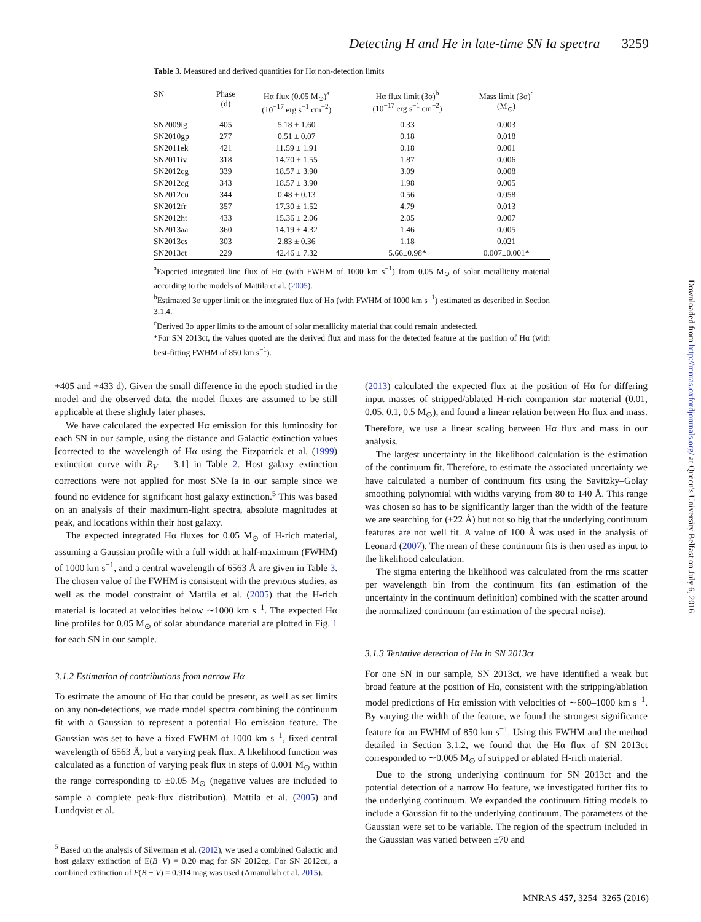Detecting H and He in late-time SN Ia spectra 3259
Table 3. Measured and derived quantities for Hα non-detection limits
| SN | Phase (d) | Hα flux (0.05 M<sub>⊙</sub>)<sup>a</sup> (10<sup>−17</sup> erg s<sup>−1</sup> cm<sup>−2</sup>) | Hα flux limit (3σ)<sup>b</sup> (10<sup>−17</sup> erg s<sup>−1</sup> cm<sup>−2</sup>) | Mass limit (3σ)<sup>c</sup> (M<sub>⊙</sub>) |
| --- | --- | --- | --- | --- |
| SN2009ig | 405 | 5.18 ± 1.60 | 0.33 | 0.003 |
| SN2010gp | 277 | 0.51 ± 0.07 | 0.18 | 0.018 |
| SN2011ek | 421 | 11.59 ± 1.91 | 0.18 | 0.001 |
| SN2011iv | 318 | 14.70 ± 1.55 | 1.87 | 0.006 |
| SN2012cg | 339 | 18.57 ± 3.90 | 3.09 | 0.008 |
| SN2012cg | 343 | 18.57 ± 3.90 | 1.98 | 0.005 |
| SN2012cu | 344 | 0.48 ± 0.13 | 0.56 | 0.058 |
| SN2012fr | 357 | 17.30 ± 1.52 | 4.79 | 0.013 |
| SN2012ht | 433 | 15.36 ± 2.06 | 2.05 | 0.007 |
| SN2013aa | 360 | 14.19 ± 4.32 | 1.46 | 0.005 |
| SN2013cs | 303 | 2.83 ± 0.36 | 1.18 | 0.021 |
| SN2013ct | 229 | 42.46 ± 7.32 | 5.66±0.98* | 0.007±0.001* |
<sup>a</sup> Expected integrated line flux of Hα (with FWHM of 1000 km s<sup>−1</sup>) from 0.05 M<sub>⊙</sub> of solar metallicity material according to the models of Mattila et al. (2005).
<sup>b</sup> Estimated 3σ upper limit on the integrated flux of Hα (with FWHM of 1000 km s<sup>−1</sup>) estimated as described in Section 3.1.4.
<sup>c</sup> Derived 3σ upper limits to the amount of solar metallicity material that could remain undetected.
*For SN 2013ct, the values quoted are the derived flux and mass for the detected feature at the position of Hα (with best-fitting FWHM of 850 km s<sup>−1</sup>).
+405 and +433 d). Given the small difference in the epoch studied in the model and the observed data, the model fluxes are assumed to be still applicable at these slightly later phases.
We have calculated the expected Hα emission for this luminosity for each SN in our sample, using the distance and Galactic extinction values [corrected to the wavelength of Hα using the Fitzpatrick et al. (1999) extinction curve with R<sub>V</sub> = 3.1] in Table 2. Host galaxy extinction corrections were not applied for most SNe Ia in our sample since we found no evidence for significant host galaxy extinction.<sup>5</sup> This was based on an analysis of their maximum-light spectra, absolute magnitudes at peak, and locations within their host galaxy.
The expected integrated Hα fluxes for 0.05 M<sub>⊙</sub> of H-rich material, assuming a Gaussian profile with a full width at half-maximum (FWHM) of 1000 km s<sup>−1</sup>, and a central wavelength of 6563 Å are given in Table 3. The chosen value of the FWHM is consistent with the previous studies, as well as the model constraint of Mattila et al. (2005) that the H-rich material is located at velocities below ∼1000 km s<sup>−1</sup>. The expected Hα line profiles for 0.05 M<sub>⊙</sub> of solar abundance material are plotted in Fig. 1 for each SN in our sample.
3.1.2 Estimation of contributions from narrow Hα
To estimate the amount of Hα that could be present, as well as set limits on any non-detections, we made model spectra combining the continuum fit with a Gaussian to represent a potential Hα emission feature. The Gaussian was set to have a fixed FWHM of 1000 km s<sup>−1</sup>, fixed central wavelength of 6563 Å, but a varying peak flux. A likelihood function was calculated as a function of varying peak flux in steps of 0.001 M<sub>⊙</sub> within the range corresponding to ±0.05 M<sub>⊙</sub> (negative values are included to sample a complete peak-flux distribution). Mattila et al. (2005) and Lundqvist et al.
<sup>5</sup> Based on the analysis of Silverman et al. (2012), we used a combined Galactic and host galaxy extinction of E(B−V) = 0.20 mag for SN 2012cg. For SN 2012cu, a combined extinction of E(B − V) = 0.914 mag was used (Amanullah et al. 2015).
(2013) calculated the expected flux at the position of Hα for differing input masses of stripped/ablated H-rich companion star material (0.01, 0.05, 0.1, 0.5 M<sub>⊙</sub>), and found a linear relation between Hα flux and mass. Therefore, we use a linear scaling between Hα flux and mass in our analysis.
The largest uncertainty in the likelihood calculation is the estimation of the continuum fit. Therefore, to estimate the associated uncertainty we have calculated a number of continuum fits using the Savitzky–Golay smoothing polynomial with widths varying from 80 to 140 Å. This range was chosen so has to be significantly larger than the width of the feature we are searching for (±22 Å) but not so big that the underlying continuum features are not well fit. A value of 100 Å was used in the analysis of Leonard (2007). The mean of these continuum fits is then used as input to the likelihood calculation.
The sigma entering the likelihood was calculated from the rms scatter per wavelength bin from the continuum fits (an estimation of the uncertainty in the continuum definition) combined with the scatter around the normalized continuum (an estimation of the spectral noise).
3.1.3 Tentative detection of Hα in SN 2013ct
For one SN in our sample, SN 2013ct, we have identified a weak but broad feature at the position of Hα, consistent with the stripping/ablation model predictions of Hα emission with velocities of ∼600–1000 km s<sup>−1</sup>. By varying the width of the feature, we found the strongest significance feature for an FWHM of 850 km s<sup>−1</sup>. Using this FWHM and the method detailed in Section 3.1.2, we found that the Hα flux of SN 2013ct corresponded to ∼0.005 M<sub>⊙</sub> of stripped or ablated H-rich material.
Due to the strong underlying continuum for SN 2013ct and the potential detection of a narrow Hα feature, we investigated further fits to the underlying continuum. We expanded the continuum fitting models to include a Gaussian fit to the underlying continuum. The parameters of the Gaussian were set to be variable. The region of the spectrum included in the Gaussian was varied between ±70 and
Downloaded from http://mnras.oxfordjournals.org/ at Queen's University Belfast on July 6, 2016
MNRAS 457, 3254–3265 (2016)